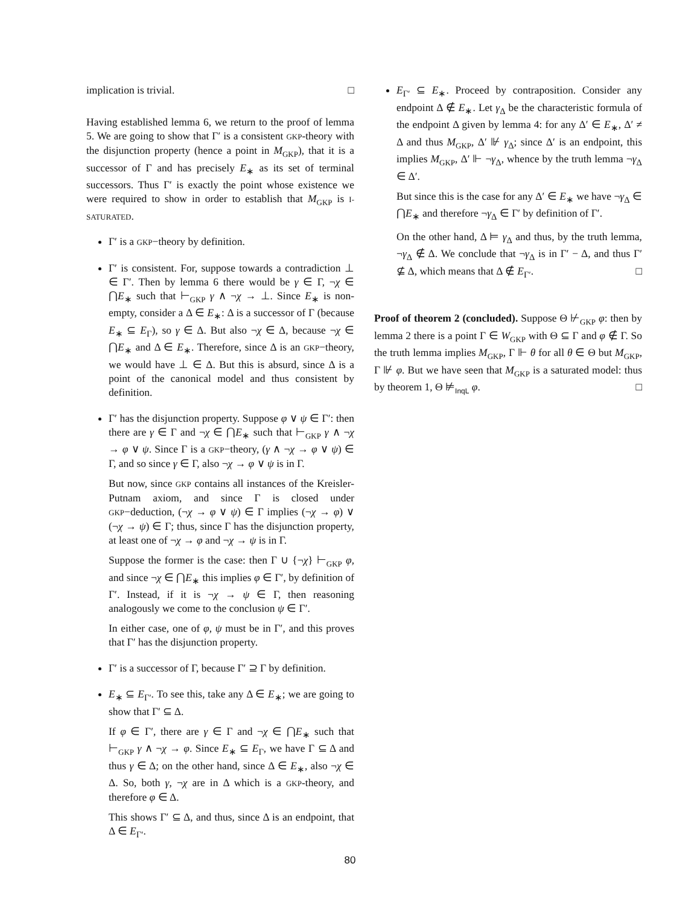implication is trivial. □
Having established lemma 6, we return to the proof of lemma 5. We are going to show that Γ′ is a consistent GKP-theory with the disjunction property (hence a point in M<sub>GKP</sub>), that it is a successor of Γ and has precisely E<sub>∗</sub> as its set of terminal successors. Thus Γ′ is exactly the point whose existence we were required to show in order to establish that M<sub>GKP</sub> is I-SATURATED.
Γ′ is a GKP−theory by definition.
Γ′ is consistent. For, suppose towards a contradiction ⊥ ∈ Γ′. Then by lemma 6 there would be γ ∈ Γ, ¬χ ∈ ⋂E<sub>∗</sub> such that ⊢<sub>GKP</sub> γ ∧ ¬χ → ⊥. Since E<sub>∗</sub> is non-empty, consider a Δ ∈ E<sub>∗</sub>: Δ is a successor of Γ (because E<sub>∗</sub> ⊆ E<sub>Γ</sub>), so γ ∈ Δ. But also ¬χ ∈ Δ, because ¬χ ∈ ⋂E<sub>∗</sub> and Δ ∈ E<sub>∗</sub>. Therefore, since Δ is an GKP−theory, we would have ⊥ ∈ Δ. But this is absurd, since Δ is a point of the canonical model and thus consistent by definition.
Γ′ has the disjunction property. Suppose φ ∨ ψ ∈ Γ′: then there are γ ∈ Γ and ¬χ ∈ ⋂E<sub>∗</sub> such that ⊢<sub>GKP</sub> γ ∧ ¬χ → φ ∨ ψ. Since Γ is a GKP−theory, (γ ∧ ¬χ → φ ∨ ψ) ∈ Γ, and so since γ ∈ Γ, also ¬χ → φ ∨ ψ is in Γ.
But now, since GKP contains all instances of the Kreisler-Putnam axiom, and since Γ is closed under GKP−deduction, (¬χ → φ ∨ ψ) ∈ Γ implies (¬χ → φ) ∨ (¬χ → ψ) ∈ Γ; thus, since Γ has the disjunction property, at least one of ¬χ → φ and ¬χ → ψ is in Γ.
Suppose the former is the case: then Γ ∪ {¬χ} ⊢<sub>GKP</sub> φ, and since ¬χ ∈ ⋂E<sub>∗</sub> this implies φ ∈ Γ′, by definition of Γ′. Instead, if it is ¬χ → ψ ∈ Γ, then reasoning analogously we come to the conclusion ψ ∈ Γ′.
In either case, one of φ, ψ must be in Γ′, and this proves that Γ′ has the disjunction property.
Γ′ is a successor of Γ, because Γ′ ⊇ Γ by definition.
E<sub>∗</sub> ⊆ E<sub>Γ′</sub>. To see this, take any Δ ∈ E<sub>∗</sub>; we are going to show that Γ′ ⊆ Δ.
If φ ∈ Γ′, there are γ ∈ Γ and ¬χ ∈ ⋂E<sub>∗</sub> such that ⊢<sub>GKP</sub> γ ∧ ¬χ → φ. Since E<sub>∗</sub> ⊆ E<sub>Γ</sub>, we have Γ ⊆ Δ and thus γ ∈ Δ; on the other hand, since Δ ∈ E<sub>∗</sub>, also ¬χ ∈ Δ. So, both γ, ¬χ are in Δ which is a GKP-theory, and therefore φ ∈ Δ.
This shows Γ′ ⊆ Δ, and thus, since Δ is an endpoint, that Δ ∈ E<sub>Γ′</sub>.
E<sub>Γ′</sub> ⊆ E<sub>∗</sub>. Proceed by contraposition. Consider any endpoint Δ ∉ E<sub>∗</sub>. Let γ<sub>Δ</sub> be the characteristic formula of the endpoint Δ given by lemma 4: for any Δ′ ∈ E<sub>∗</sub>, Δ′ ≠ Δ and thus M<sub>GKP</sub>, Δ′ ⊮ γ<sub>Δ</sub>; since Δ′ is an endpoint, this implies M<sub>GKP</sub>, Δ′ ⊩ ¬γ<sub>Δ</sub>, whence by the truth lemma ¬γ<sub>Δ</sub> ∈ Δ′.
But since this is the case for any Δ′ ∈ E<sub>∗</sub> we have ¬γ<sub>Δ</sub> ∈ ⋂E<sub>∗</sub> and therefore ¬γ<sub>Δ</sub> ∈ Γ′ by definition of Γ′.
On the other hand, Δ ⊨ γ<sub>Δ</sub> and thus, by the truth lemma, ¬γ<sub>Δ</sub> ∉ Δ. We conclude that ¬γ<sub>Δ</sub> is in Γ′ − Δ, and thus Γ′ ⊈ Δ, which means that Δ ∉ E<sub>Γ′</sub>. □
Proof of theorem 2 (concluded). Suppose Θ ⊬<sub>GKP</sub> φ: then by lemma 2 there is a point Γ ∈ W<sub>GKP</sub> with Θ ⊆ Γ and φ ∉ Γ. So the truth lemma implies M<sub>GKP</sub>, Γ ⊩ θ for all θ ∈ Θ but M<sub>GKP</sub>, Γ ⊮ φ. But we have seen that M<sub>GKP</sub> is a saturated model: thus by theorem 1, Θ ⊭<sub>InqL</sub> φ. □
80